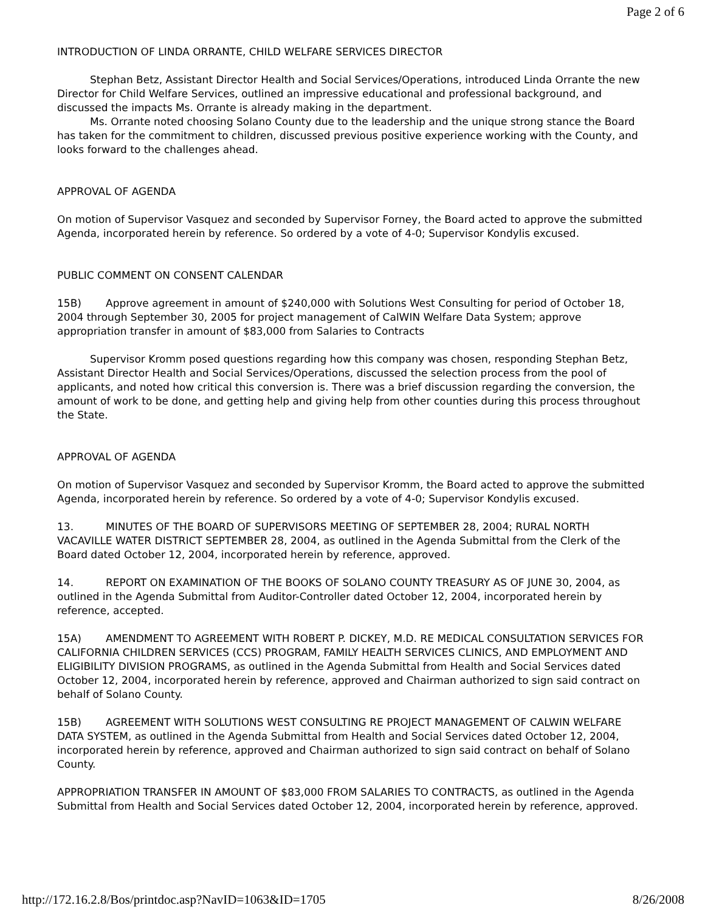Page 2 of 6
INTRODUCTION OF LINDA ORRANTE, CHILD WELFARE SERVICES DIRECTOR
Stephan Betz, Assistant Director Health and Social Services/Operations, introduced Linda Orrante the new Director for Child Welfare Services, outlined an impressive educational and professional background, and discussed the impacts Ms. Orrante is already making in the department.
Ms. Orrante noted choosing Solano County due to the leadership and the unique strong stance the Board has taken for the commitment to children, discussed previous positive experience working with the County, and looks forward to the challenges ahead.
APPROVAL OF AGENDA
On motion of Supervisor Vasquez and seconded by Supervisor Forney, the Board acted to approve the submitted Agenda, incorporated herein by reference. So ordered by a vote of 4-0; Supervisor Kondylis excused.
PUBLIC COMMENT ON CONSENT CALENDAR
15B) Approve agreement in amount of $240,000 with Solutions West Consulting for period of October 18, 2004 through September 30, 2005 for project management of CalWIN Welfare Data System; approve appropriation transfer in amount of $83,000 from Salaries to Contracts
Supervisor Kromm posed questions regarding how this company was chosen, responding Stephan Betz, Assistant Director Health and Social Services/Operations, discussed the selection process from the pool of applicants, and noted how critical this conversion is. There was a brief discussion regarding the conversion, the amount of work to be done, and getting help and giving help from other counties during this process throughout the State.
APPROVAL OF AGENDA
On motion of Supervisor Vasquez and seconded by Supervisor Kromm, the Board acted to approve the submitted Agenda, incorporated herein by reference. So ordered by a vote of 4-0; Supervisor Kondylis excused.
13. MINUTES OF THE BOARD OF SUPERVISORS MEETING OF SEPTEMBER 28, 2004; RURAL NORTH VACAVILLE WATER DISTRICT SEPTEMBER 28, 2004, as outlined in the Agenda Submittal from the Clerk of the Board dated October 12, 2004, incorporated herein by reference, approved.
14. REPORT ON EXAMINATION OF THE BOOKS OF SOLANO COUNTY TREASURY AS OF JUNE 30, 2004, as outlined in the Agenda Submittal from Auditor-Controller dated October 12, 2004, incorporated herein by reference, accepted.
15A) AMENDMENT TO AGREEMENT WITH ROBERT P. DICKEY, M.D. RE MEDICAL CONSULTATION SERVICES FOR CALIFORNIA CHILDREN SERVICES (CCS) PROGRAM, FAMILY HEALTH SERVICES CLINICS, AND EMPLOYMENT AND ELIGIBILITY DIVISION PROGRAMS, as outlined in the Agenda Submittal from Health and Social Services dated October 12, 2004, incorporated herein by reference, approved and Chairman authorized to sign said contract on behalf of Solano County.
15B) AGREEMENT WITH SOLUTIONS WEST CONSULTING RE PROJECT MANAGEMENT OF CALWIN WELFARE DATA SYSTEM, as outlined in the Agenda Submittal from Health and Social Services dated October 12, 2004, incorporated herein by reference, approved and Chairman authorized to sign said contract on behalf of Solano County.
APPROPRIATION TRANSFER IN AMOUNT OF $83,000 FROM SALARIES TO CONTRACTS, as outlined in the Agenda Submittal from Health and Social Services dated October 12, 2004, incorporated herein by reference, approved.
http://172.16.2.8/Bos/printdoc.asp?NavID=1063&ID=1705 8/26/2008